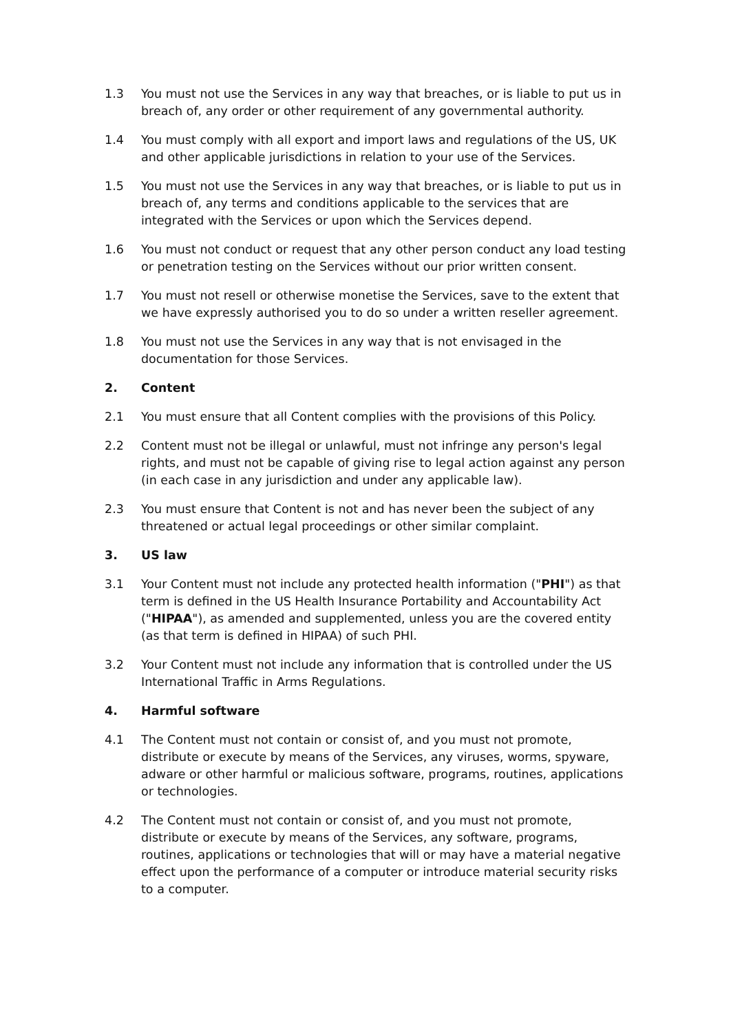1.3 You must not use the Services in any way that breaches, or is liable to put us in breach of, any order or other requirement of any governmental authority.
1.4 You must comply with all export and import laws and regulations of the US, UK and other applicable jurisdictions in relation to your use of the Services.
1.5 You must not use the Services in any way that breaches, or is liable to put us in breach of, any terms and conditions applicable to the services that are integrated with the Services or upon which the Services depend.
1.6 You must not conduct or request that any other person conduct any load testing or penetration testing on the Services without our prior written consent.
1.7 You must not resell or otherwise monetise the Services, save to the extent that we have expressly authorised you to do so under a written reseller agreement.
1.8 You must not use the Services in any way that is not envisaged in the documentation for those Services.
2. Content
2.1 You must ensure that all Content complies with the provisions of this Policy.
2.2 Content must not be illegal or unlawful, must not infringe any person's legal rights, and must not be capable of giving rise to legal action against any person (in each case in any jurisdiction and under any applicable law).
2.3 You must ensure that Content is not and has never been the subject of any threatened or actual legal proceedings or other similar complaint.
3. US law
3.1 Your Content must not include any protected health information ("PHI") as that term is defined in the US Health Insurance Portability and Accountability Act ("HIPAA"), as amended and supplemented, unless you are the covered entity (as that term is defined in HIPAA) of such PHI.
3.2 Your Content must not include any information that is controlled under the US International Traffic in Arms Regulations.
4. Harmful software
4.1 The Content must not contain or consist of, and you must not promote, distribute or execute by means of the Services, any viruses, worms, spyware, adware or other harmful or malicious software, programs, routines, applications or technologies.
4.2 The Content must not contain or consist of, and you must not promote, distribute or execute by means of the Services, any software, programs, routines, applications or technologies that will or may have a material negative effect upon the performance of a computer or introduce material security risks to a computer.